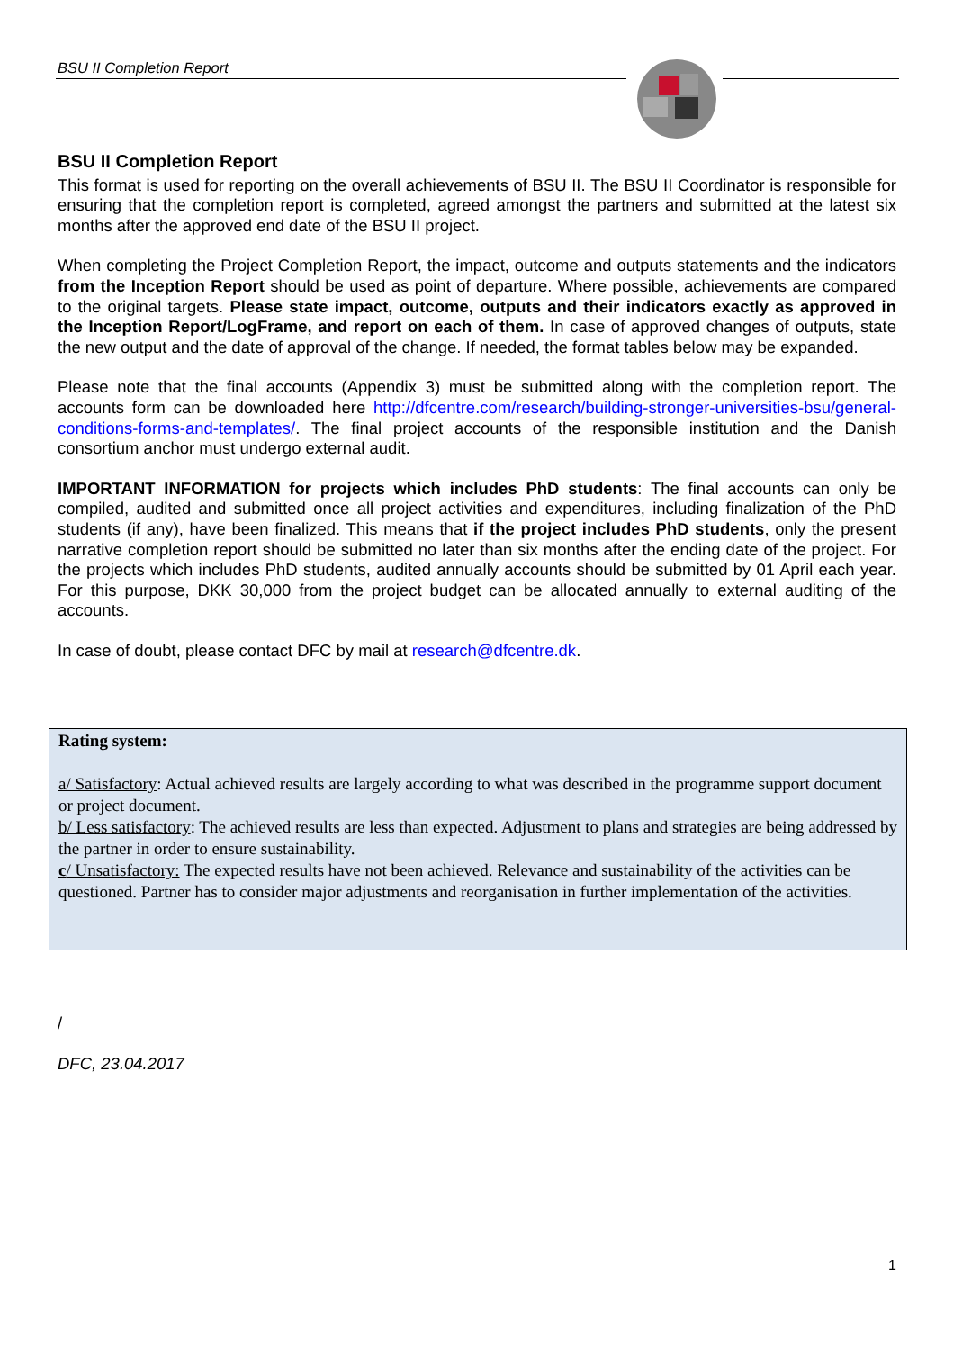BSU II Completion Report
BSU II Completion Report
This format is used for reporting on the overall achievements of BSU II. The BSU II Coordinator is responsible for ensuring that the completion report is completed, agreed amongst the partners and submitted at the latest six months after the approved end date of the BSU II project.
When completing the Project Completion Report, the impact, outcome and outputs statements and the indicators from the Inception Report should be used as point of departure. Where possible, achievements are compared to the original targets. Please state impact, outcome, outputs and their indicators exactly as approved in the Inception Report/LogFrame, and report on each of them. In case of approved changes of outputs, state the new output and the date of approval of the change. If needed, the format tables below may be expanded.
Please note that the final accounts (Appendix 3) must be submitted along with the completion report. The accounts form can be downloaded here http://dfcentre.com/research/building-stronger-universities-bsu/general-conditions-forms-and-templates/. The final project accounts of the responsible institution and the Danish consortium anchor must undergo external audit.
IMPORTANT INFORMATION for projects which includes PhD students: The final accounts can only be compiled, audited and submitted once all project activities and expenditures, including finalization of the PhD students (if any), have been finalized. This means that if the project includes PhD students, only the present narrative completion report should be submitted no later than six months after the ending date of the project. For the projects which includes PhD students, audited annually accounts should be submitted by 01 April each year. For this purpose, DKK 30,000 from the project budget can be allocated annually to external auditing of the accounts.
In case of doubt, please contact DFC by mail at research@dfcentre.dk.
Rating system:
a/ Satisfactory: Actual achieved results are largely according to what was described in the programme support document or project document.
b/ Less satisfactory: The achieved results are less than expected. Adjustment to plans and strategies are being addressed by the partner in order to ensure sustainability.
c/ Unsatisfactory: The expected results have not been achieved. Relevance and sustainability of the activities can be questioned. Partner has to consider major adjustments and reorganisation in further implementation of the activities.
/
DFC, 23.04.2017
1